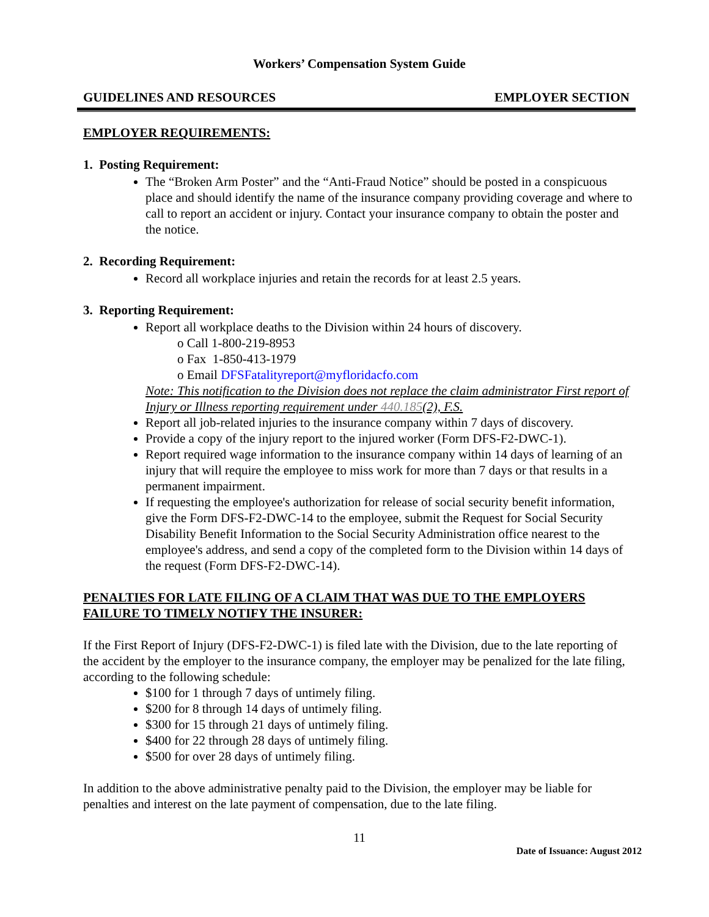Workers’ Compensation System Guide
GUIDELINES AND RESOURCES EMPLOYER SECTION
EMPLOYER REQUIREMENTS:
1. Posting Requirement:
The “Broken Arm Poster” and the “Anti-Fraud Notice” should be posted in a conspicuous place and should identify the name of the insurance company providing coverage and where to call to report an accident or injury. Contact your insurance company to obtain the poster and the notice.
2. Recording Requirement:
Record all workplace injuries and retain the records for at least 2.5 years.
3. Reporting Requirement:
Report all workplace deaths to the Division within 24 hours of discovery.
o Call 1-800-219-8953
o Fax 1-850-413-1979
o Email DFSFatalityreport@myfloridacfo.com
Note: This notification to the Division does not replace the claim administrator First report of Injury or Illness reporting requirement under 440.185(2), F.S.
Report all job-related injuries to the insurance company within 7 days of discovery.
Provide a copy of the injury report to the injured worker (Form DFS-F2-DWC-1).
Report required wage information to the insurance company within 14 days of learning of an injury that will require the employee to miss work for more than 7 days or that results in a permanent impairment.
If requesting the employee's authorization for release of social security benefit information, give the Form DFS-F2-DWC-14 to the employee, submit the Request for Social Security Disability Benefit Information to the Social Security Administration office nearest to the employee's address, and send a copy of the completed form to the Division within 14 days of the request (Form DFS-F2-DWC-14).
PENALTIES FOR LATE FILING OF A CLAIM THAT WAS DUE TO THE EMPLOYERS FAILURE TO TIMELY NOTIFY THE INSURER:
If the First Report of Injury (DFS-F2-DWC-1) is filed late with the Division, due to the late reporting of the accident by the employer to the insurance company, the employer may be penalized for the late filing, according to the following schedule:
$100 for 1 through 7 days of untimely filing.
$200 for 8 through 14 days of untimely filing.
$300 for 15 through 21 days of untimely filing.
$400 for 22 through 28 days of untimely filing.
$500 for over 28 days of untimely filing.
In addition to the above administrative penalty paid to the Division, the employer may be liable for penalties and interest on the late payment of compensation, due to the late filing.
11
Date of Issuance: August 2012